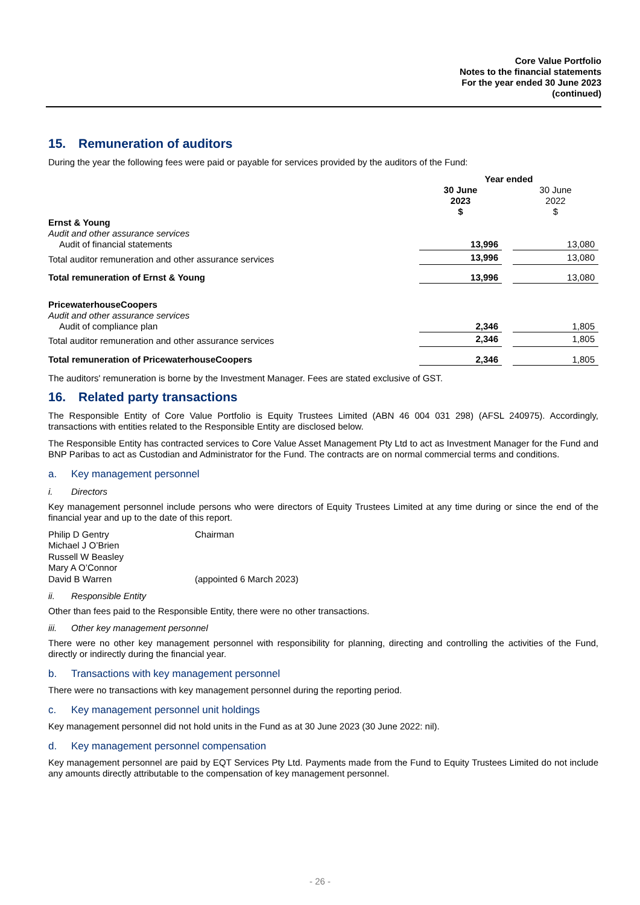Core Value Portfolio
Notes to the financial statements
For the year ended 30 June 2023
(continued)
15. Remuneration of auditors
During the year the following fees were paid or payable for services provided by the auditors of the Fund:
| | Year ended | | |
| | 30 June 2023 $ | | 30 June 2022 $ |
| Ernst & Young | | | |
| Audit and other assurance services | | | |
| Audit of financial statements | 13,996 | | 13,080 |
| Total auditor remuneration and other assurance services | 13,996 | | 13,080 |
| Total remuneration of Ernst & Young | 13,996 | | 13,080 |
| PricewaterhouseCoopers | | | |
| Audit and other assurance services | | | |
| Audit of compliance plan | 2,346 | | 1,805 |
| Total auditor remuneration and other assurance services | 2,346 | | 1,805 |
| Total remuneration of PricewaterhouseCoopers | 2,346 | | 1,805 |
The auditors' remuneration is borne by the Investment Manager. Fees are stated exclusive of GST.
16. Related party transactions
The Responsible Entity of Core Value Portfolio is Equity Trustees Limited (ABN 46 004 031 298) (AFSL 240975). Accordingly, transactions with entities related to the Responsible Entity are disclosed below.
The Responsible Entity has contracted services to Core Value Asset Management Pty Ltd to act as Investment Manager for the Fund and BNP Paribas to act as Custodian and Administrator for the Fund. The contracts are on normal commercial terms and conditions.
a. Key management personnel
i. Directors
Key management personnel include persons who were directors of Equity Trustees Limited at any time during or since the end of the financial year and up to the date of this report.
| Philip D Gentry | Chairman |
| Michael J O’Brien | |
| Russell W Beasley | |
| Mary A O’Connor | |
| David B Warren | (appointed 6 March 2023) |
ii. Responsible Entity
Other than fees paid to the Responsible Entity, there were no other transactions.
iii. Other key management personnel
There were no other key management personnel with responsibility for planning, directing and controlling the activities of the Fund, directly or indirectly during the financial year.
b. Transactions with key management personnel
There were no transactions with key management personnel during the reporting period.
c. Key management personnel unit holdings
Key management personnel did not hold units in the Fund as at 30 June 2023 (30 June 2022: nil).
d. Key management personnel compensation
Key management personnel are paid by EQT Services Pty Ltd. Payments made from the Fund to Equity Trustees Limited do not include any amounts directly attributable to the compensation of key management personnel.
- 26 -